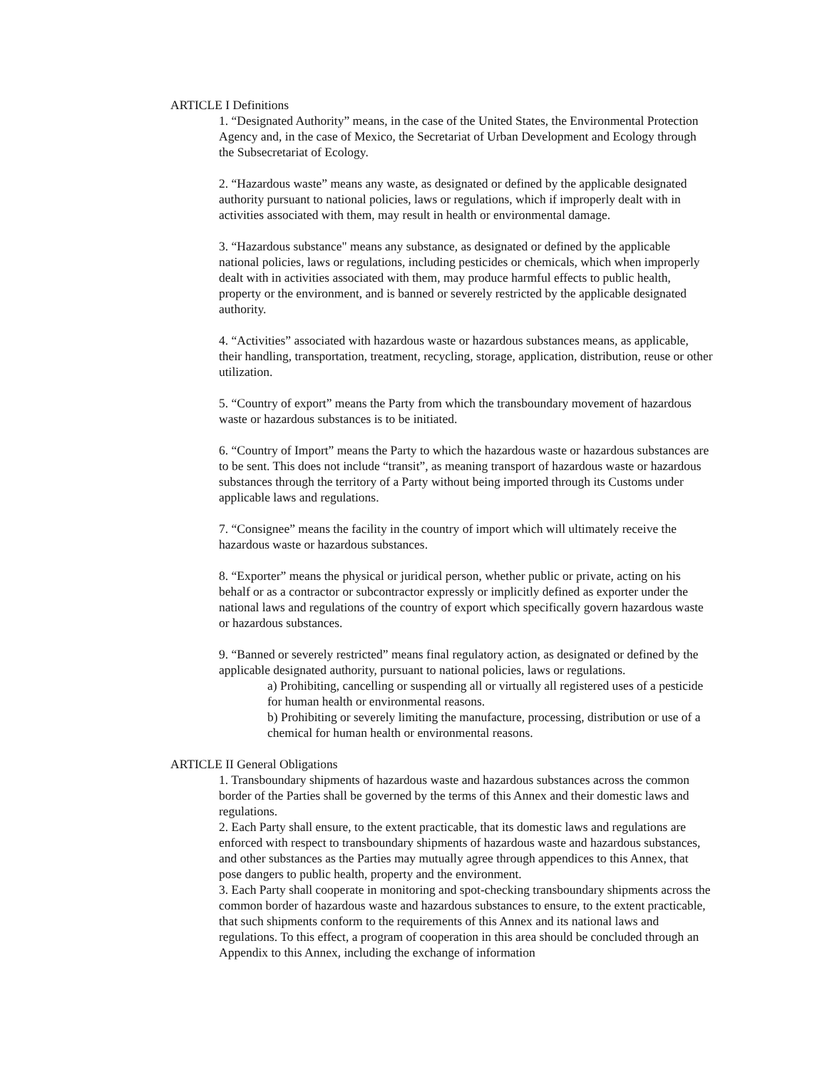ARTICLE I Definitions
1. “Designated Authority” means, in the case of the United States, the Environmental Protection Agency and, in the case of Mexico, the Secretariat of Urban Development and Ecology through the Subsecretariat of Ecology.
2. “Hazardous waste” means any waste, as designated or defined by the applicable designated authority pursuant to national policies, laws or regulations, which if improperly dealt with in activities associated with them, may result in health or environmental damage.
3. “Hazardous substance" means any substance, as designated or defined by the applicable national policies, laws or regulations, including pesticides or chemicals, which when improperly dealt with in activities associated with them, may produce harmful effects to public health, property or the environment, and is banned or severely restricted by the applicable designated authority.
4. “Activities” associated with hazardous waste or hazardous substances means, as applicable, their handling, transportation, treatment, recycling, storage, application, distribution, reuse or other utilization.
5. “Country of export” means the Party from which the transboundary movement of hazardous waste or hazardous substances is to be initiated.
6. “Country of Import” means the Party to which the hazardous waste or hazardous substances are to be sent. This does not include “transit”, as meaning transport of hazardous waste or hazardous substances through the territory of a Party without being imported through its Customs under applicable laws and regulations.
7. “Consignee” means the facility in the country of import which will ultimately receive the hazardous waste or hazardous substances.
8. “Exporter” means the physical or juridical person, whether public or private, acting on his behalf or as a contractor or subcontractor expressly or implicitly defined as exporter under the national laws and regulations of the country of export which specifically govern hazardous waste or hazardous substances.
9. “Banned or severely restricted” means final regulatory action, as designated or defined by the applicable designated authority, pursuant to national policies, laws or regulations.
a) Prohibiting, cancelling or suspending all or virtually all registered uses of a pesticide for human health or environmental reasons.
b) Prohibiting or severely limiting the manufacture, processing, distribution or use of a chemical for human health or environmental reasons.
ARTICLE II General Obligations
1. Transboundary shipments of hazardous waste and hazardous substances across the common border of the Parties shall be governed by the terms of this Annex and their domestic laws and regulations.
2. Each Party shall ensure, to the extent practicable, that its domestic laws and regulations are enforced with respect to transboundary shipments of hazardous waste and hazardous substances, and other substances as the Parties may mutually agree through appendices to this Annex, that pose dangers to public health, property and the environment.
3. Each Party shall cooperate in monitoring and spot-checking transboundary shipments across the common border of hazardous waste and hazardous substances to ensure, to the extent practicable, that such shipments conform to the requirements of this Annex and its national laws and regulations. To this effect, a program of cooperation in this area should be concluded through an Appendix to this Annex, including the exchange of information